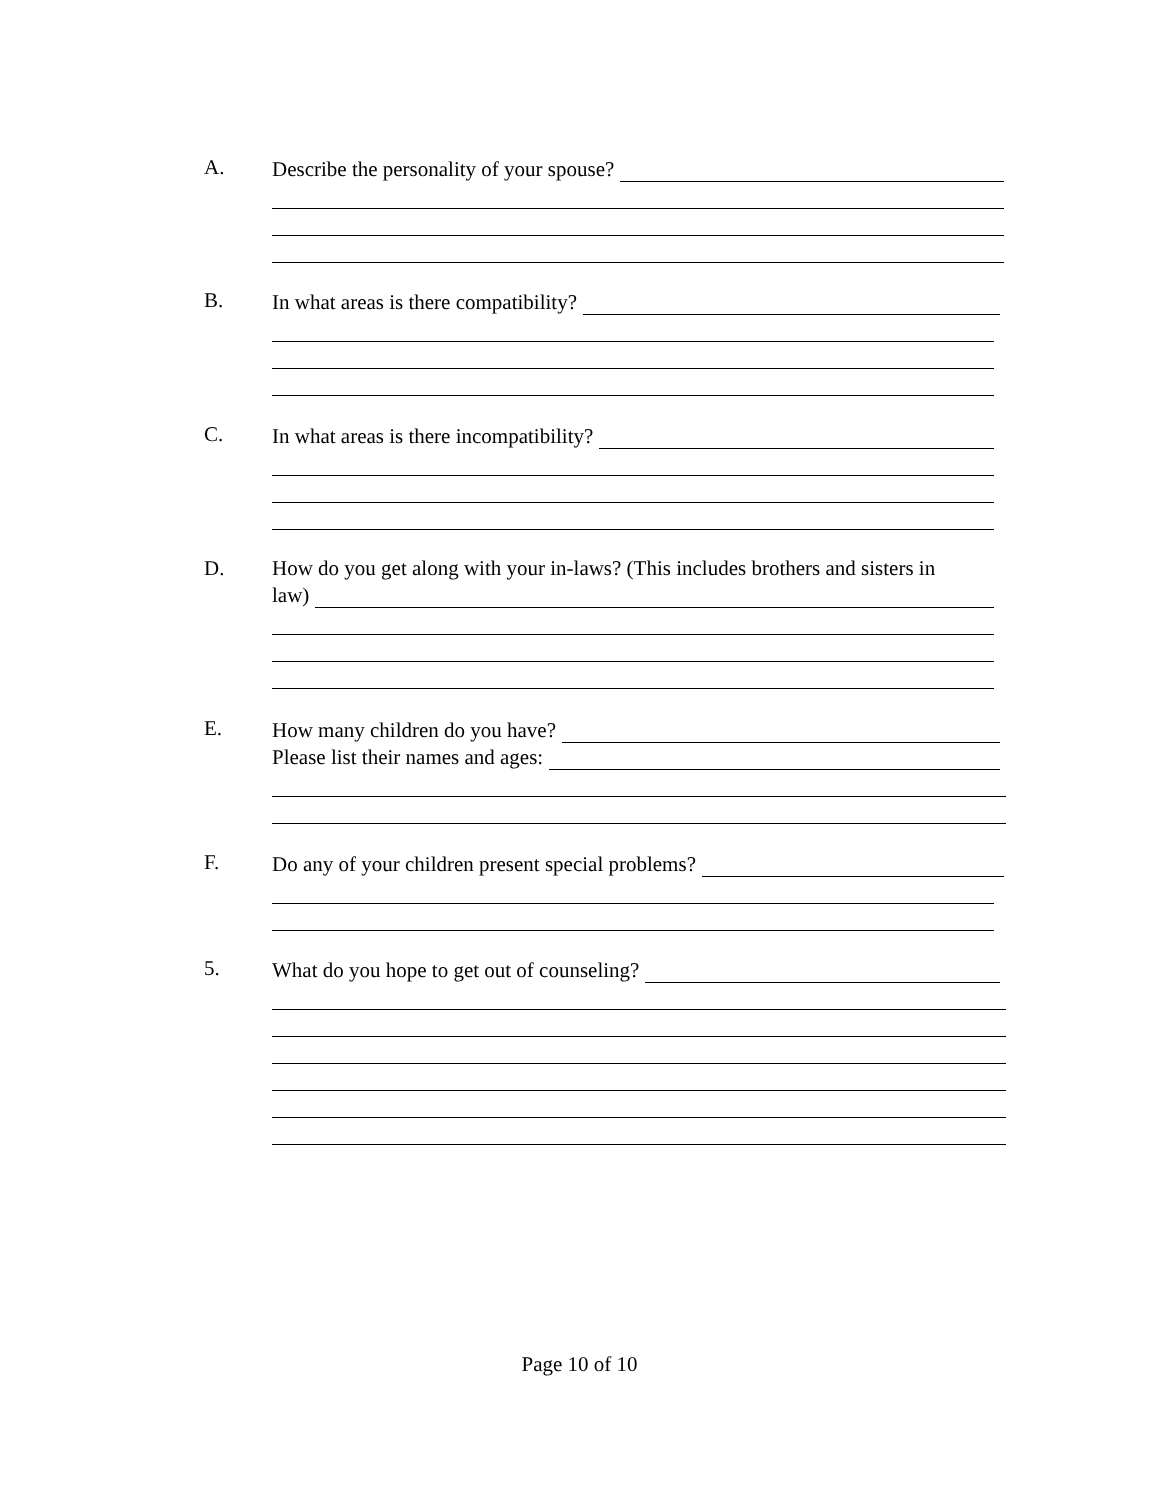A.
Describe the personality of your spouse?
B.
In what areas is there compatibility?
C.
In what areas is there incompatibility?
D. How do you get along with your in-laws? (This includes brothers and sisters in
law)
E.
How many children do you have?
Please list their names and ages:
F.
Do any of your children present special problems?
5.
What do you hope to get out of counseling?
Page 10 of 10